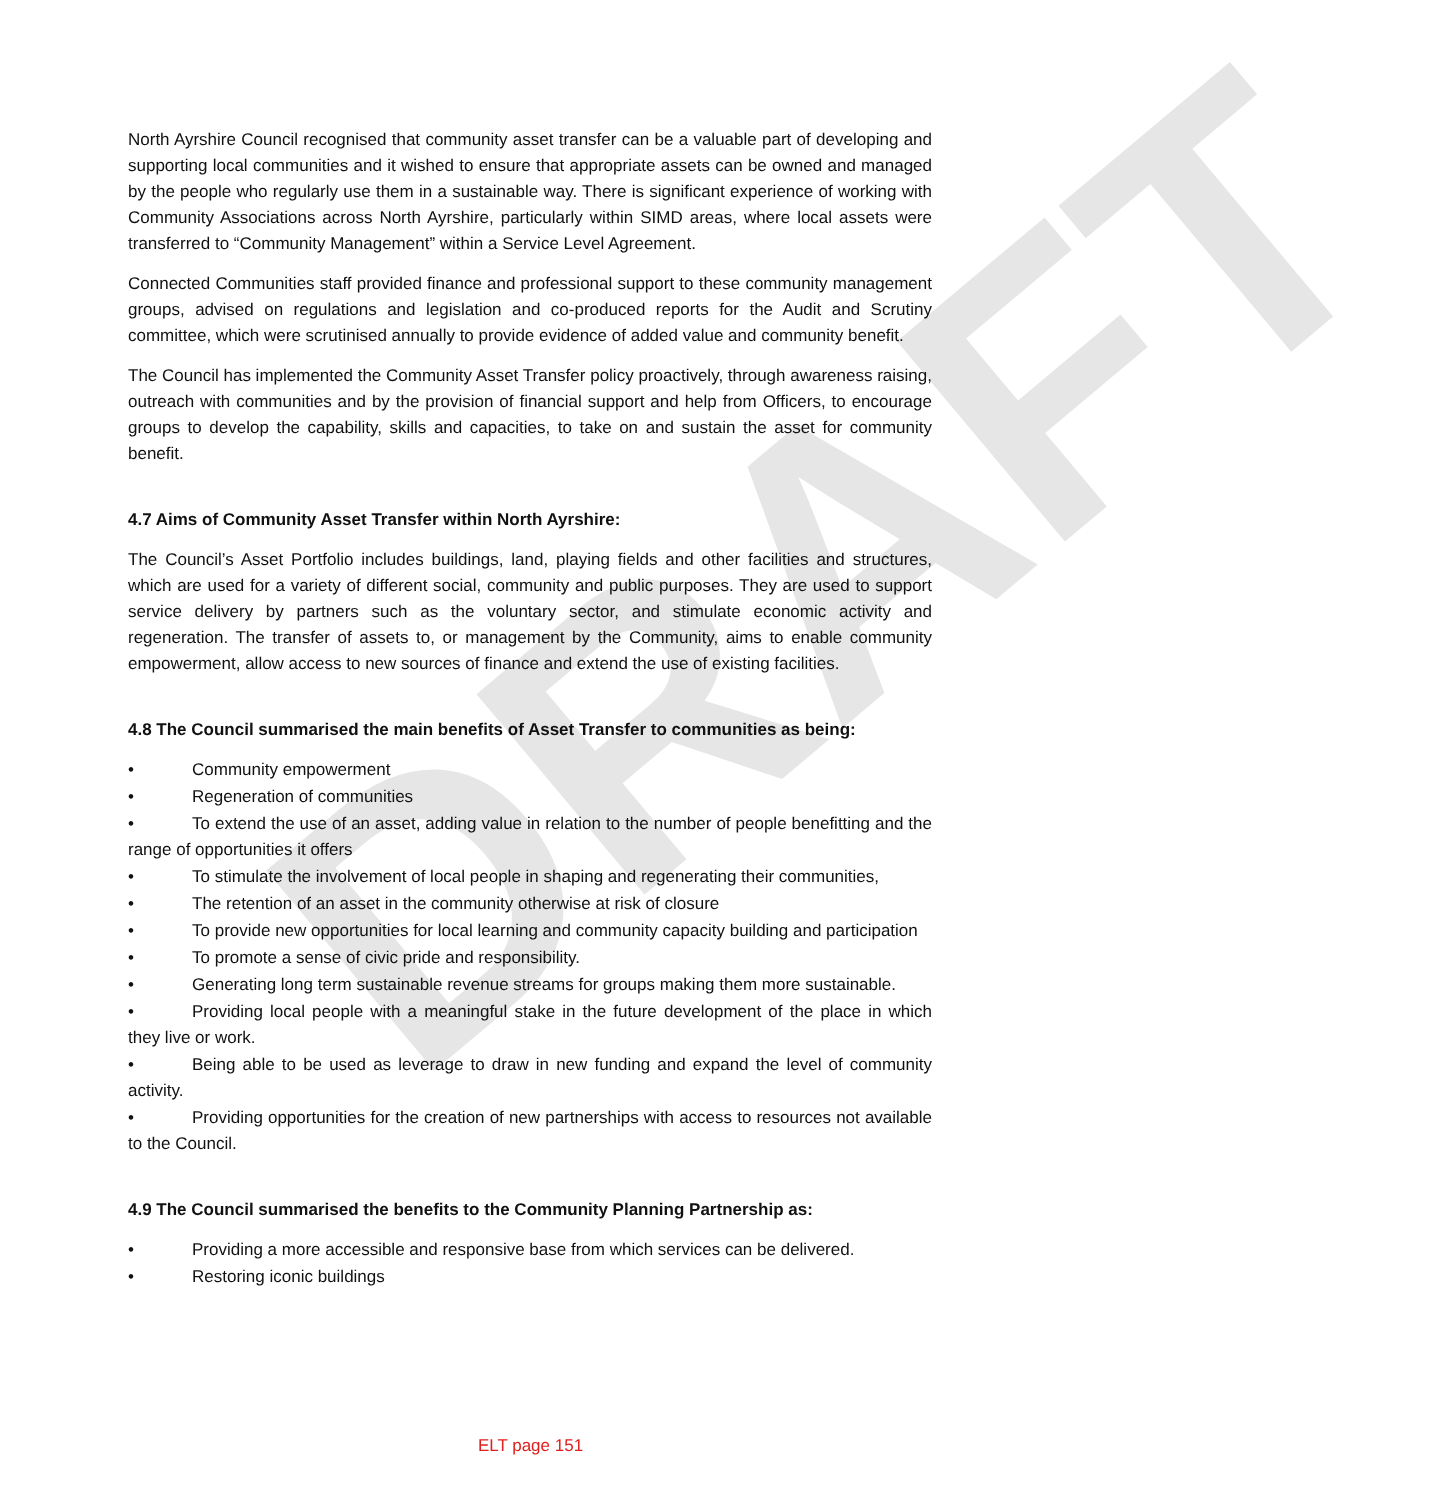DRAFT
North Ayrshire Council recognised that community asset transfer can be a valuable part of developing and supporting local communities and it wished to ensure that appropriate assets can be owned and managed by the people who regularly use them in a sustainable way. There is significant experience of working with Community Associations across North Ayrshire, particularly within SIMD areas, where local assets were transferred to “Community Management” within a Service Level Agreement.
Connected Communities staff provided finance and professional support to these community management groups, advised on regulations and legislation and co-produced reports for the Audit and Scrutiny committee, which were scrutinised annually to provide evidence of added value and community benefit.
The Council has implemented the Community Asset Transfer policy proactively, through awareness raising, outreach with communities and by the provision of financial support and help from Officers, to encourage groups to develop the capability, skills and capacities, to take on and sustain the asset for community benefit.
4.7 Aims of Community Asset Transfer within North Ayrshire:
The Council’s Asset Portfolio includes buildings, land, playing fields and other facilities and structures, which are used for a variety of different social, community and public purposes. They are used to support service delivery by partners such as the voluntary sector, and stimulate economic activity and regeneration. The transfer of assets to, or management by the Community, aims to enable community empowerment, allow access to new sources of finance and extend the use of existing facilities.
4.8 The Council summarised the main benefits of Asset Transfer to communities as being:
• Community empowerment
• Regeneration of communities
• To extend the use of an asset, adding value in relation to the number of people benefitting and the range of opportunities it offers
• To stimulate the involvement of local people in shaping and regenerating their communities,
• The retention of an asset in the community otherwise at risk of closure
• To provide new opportunities for local learning and community capacity building and participation
• To promote a sense of civic pride and responsibility.
• Generating long term sustainable revenue streams for groups making them more sustainable.
• Providing local people with a meaningful stake in the future development of the place in which they live or work.
• Being able to be used as leverage to draw in new funding and expand the level of community activity.
• Providing opportunities for the creation of new partnerships with access to resources not available to the Council.
4.9 The Council summarised the benefits to the Community Planning Partnership as:
• Providing a more accessible and responsive base from which services can be delivered.
• Restoring iconic buildings
ELT page 151